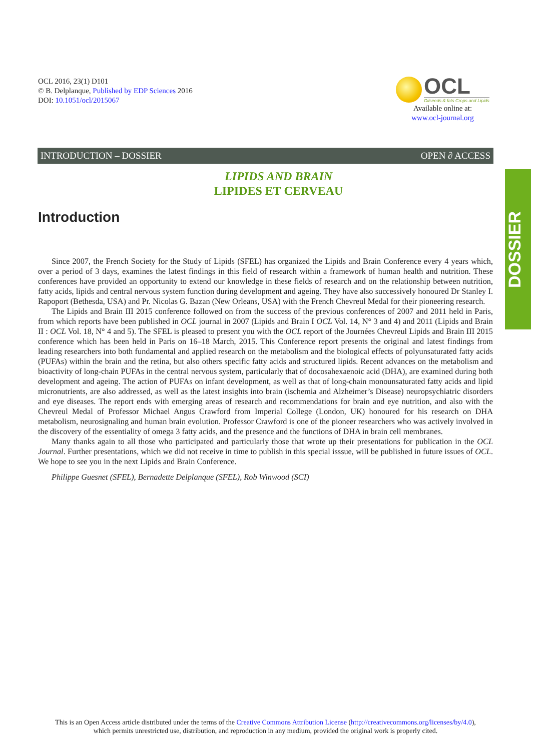OCL 2016, 23(1) D101
© B. Delplanque, Published by EDP Sciences 2016
DOI: 10.1051/ocl/2015067
OCL Oilseeds & fats Crops and Lipids
Available online at:
www.ocl-journal.org
INTRODUCTION – DOSSIER OPEN ∂ ACCESS
DOSSIER
LIPIDS AND BRAIN
LIPIDES ET CERVEAU
Introduction
Since 2007, the French Society for the Study of Lipids (SFEL) has organized the Lipids and Brain Conference every 4 years which, over a period of 3 days, examines the latest findings in this field of research within a framework of human health and nutrition. These conferences have provided an opportunity to extend our knowledge in these fields of research and on the relationship between nutrition, fatty acids, lipids and central nervous system function during development and ageing. They have also successively honoured Dr Stanley I. Rapoport (Bethesda, USA) and Pr. Nicolas G. Bazan (New Orleans, USA) with the French Chevreul Medal for their pioneering research.
The Lipids and Brain III 2015 conference followed on from the success of the previous conferences of 2007 and 2011 held in Paris, from which reports have been published in OCL journal in 2007 (Lipids and Brain I OCL Vol. 14, N° 3 and 4) and 2011 (Lipids and Brain II : OCL Vol. 18, N° 4 and 5). The SFEL is pleased to present you with the OCL report of the Journées Chevreul Lipids and Brain III 2015 conference which has been held in Paris on 16–18 March, 2015. This Conference report presents the original and latest findings from leading researchers into both fundamental and applied research on the metabolism and the biological effects of polyunsaturated fatty acids (PUFAs) within the brain and the retina, but also others specific fatty acids and structured lipids. Recent advances on the metabolism and bioactivity of long-chain PUFAs in the central nervous system, particularly that of docosahexaenoic acid (DHA), are examined during both development and ageing. The action of PUFAs on infant development, as well as that of long-chain monounsaturated fatty acids and lipid micronutrients, are also addressed, as well as the latest insights into brain (ischemia and Alzheimer’s Disease) neuropsychiatric disorders and eye diseases. The report ends with emerging areas of research and recommendations for brain and eye nutrition, and also with the Chevreul Medal of Professor Michael Angus Crawford from Imperial College (London, UK) honoured for his research on DHA metabolism, neurosignaling and human brain evolution. Professor Crawford is one of the pioneer researchers who was actively involved in the discovery of the essentiality of omega 3 fatty acids, and the presence and the functions of DHA in brain cell membranes.
Many thanks again to all those who participated and particularly those that wrote up their presentations for publication in the OCL Journal. Further presentations, which we did not receive in time to publish in this special isssue, will be published in future issues of OCL. We hope to see you in the next Lipids and Brain Conference.
Philippe Guesnet (SFEL), Bernadette Delplanque (SFEL), Rob Winwood (SCI)
This is an Open Access article distributed under the terms of the Creative Commons Attribution License (http://creativecommons.org/licenses/by/4.0),
which permits unrestricted use, distribution, and reproduction in any medium, provided the original work is properly cited.